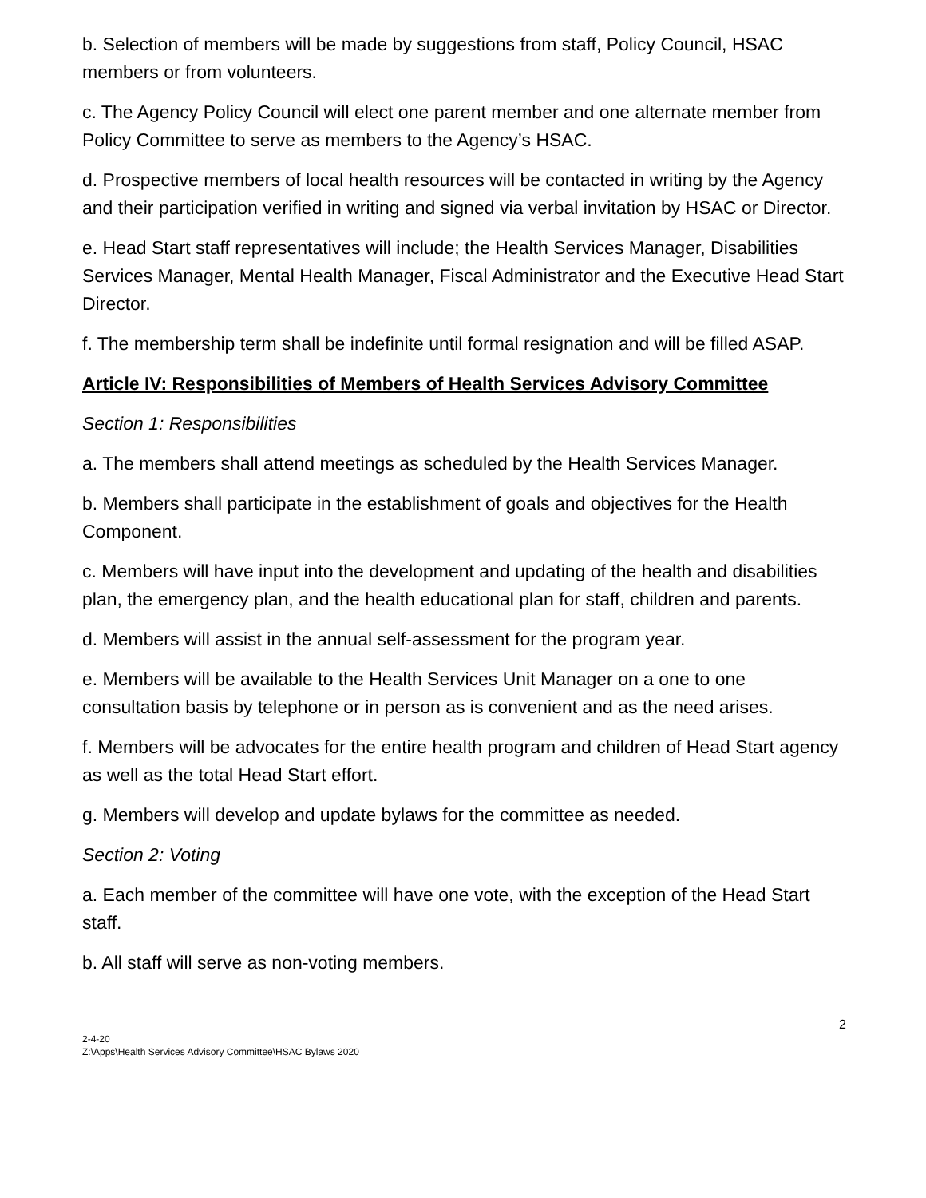b. Selection of members will be made by suggestions from staff, Policy Council, HSAC members or from volunteers.
c. The Agency Policy Council will elect one parent member and one alternate member from Policy Committee to serve as members to the Agency’s HSAC.
d. Prospective members of local health resources will be contacted in writing by the Agency and their participation verified in writing and signed via verbal invitation by HSAC or Director.
e. Head Start staff representatives will include; the Health Services Manager, Disabilities Services Manager, Mental Health Manager, Fiscal Administrator and the Executive Head Start Director.
f. The membership term shall be indefinite until formal resignation and will be filled ASAP.
Article IV: Responsibilities of Members of Health Services Advisory Committee
Section 1: Responsibilities
a. The members shall attend meetings as scheduled by the Health Services Manager.
b. Members shall participate in the establishment of goals and objectives for the Health Component.
c. Members will have input into the development and updating of the health and disabilities plan, the emergency plan, and the health educational plan for staff, children and parents.
d. Members will assist in the annual self-assessment for the program year.
e. Members will be available to the Health Services Unit Manager on a one to one consultation basis by telephone or in person as is convenient and as the need arises.
f. Members will be advocates for the entire health program and children of Head Start agency as well as the total Head Start effort.
g. Members will develop and update bylaws for the committee as needed.
Section 2: Voting
a. Each member of the committee will have one vote, with the exception of the Head Start staff.
b. All staff will serve as non-voting members.
2
2-4-20
Z:\Apps\Health Services Advisory Committee\HSAC Bylaws 2020